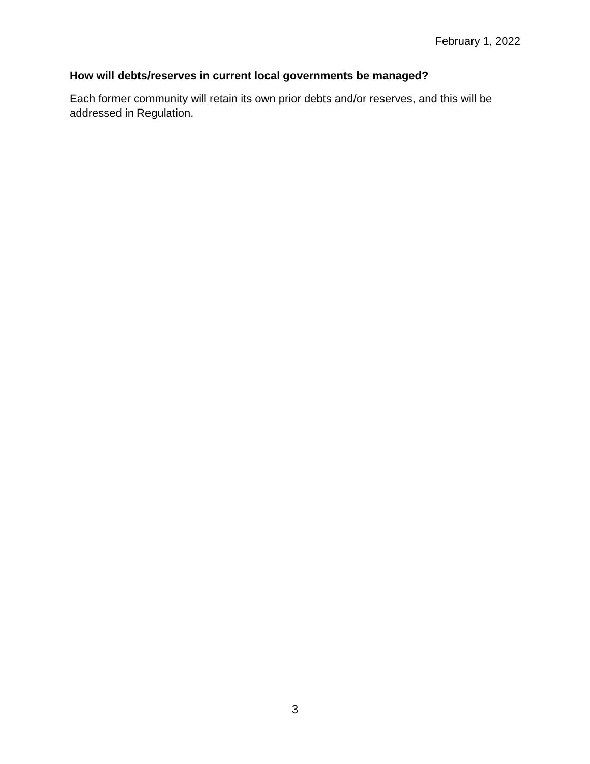February 1, 2022
How will debts/reserves in current local governments be managed?
Each former community will retain its own prior debts and/or reserves, and this will be addressed in Regulation.
3